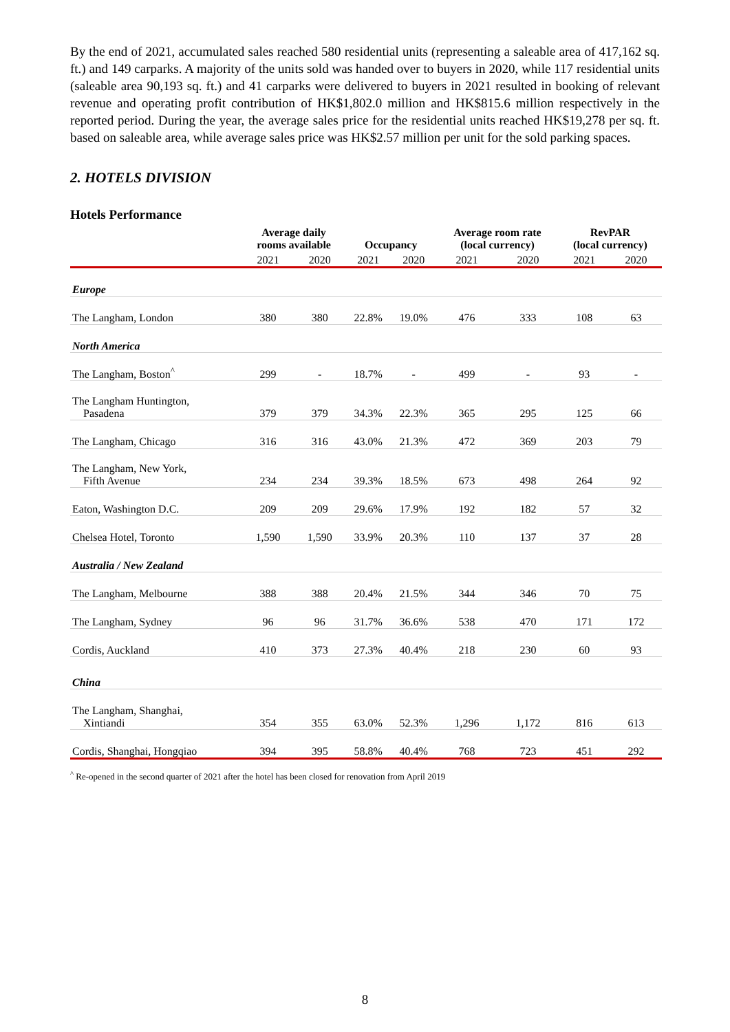By the end of 2021, accumulated sales reached 580 residential units (representing a saleable area of 417,162 sq. ft.) and 149 carparks. A majority of the units sold was handed over to buyers in 2020, while 117 residential units (saleable area 90,193 sq. ft.) and 41 carparks were delivered to buyers in 2021 resulted in booking of relevant revenue and operating profit contribution of HK$1,802.0 million and HK$815.6 million respectively in the reported period. During the year, the average sales price for the residential units reached HK$19,278 per sq. ft. based on saleable area, while average sales price was HK$2.57 million per unit for the sold parking spaces.
2. HOTELS DIVISION
Hotels Performance
| | Average daily rooms available | | Occupancy | | Average room rate (local currency) | | RevPAR (local currency) | |
| --- | --- | --- | --- | --- | --- | --- | --- | --- |
| | 2021 | 2020 | 2021 | 2020 | 2021 | 2020 | 2021 | 2020 |
| Europe | | | | | | | | |
| The Langham, London | 380 | 380 | 22.8% | 19.0% | 476 | 333 | 108 | 63 |
| North America | | | | | | | | |
| The Langham, Boston<sup>^</sup> | 299 | - | 18.7% | - | 499 | - | 93 | - |
| The Langham Huntington, Pasadena | 379 | 379 | 34.3% | 22.3% | 365 | 295 | 125 | 66 |
| The Langham, Chicago | 316 | 316 | 43.0% | 21.3% | 472 | 369 | 203 | 79 |
| The Langham, New York, Fifth Avenue | 234 | 234 | 39.3% | 18.5% | 673 | 498 | 264 | 92 |
| Eaton, Washington D.C. | 209 | 209 | 29.6% | 17.9% | 192 | 182 | 57 | 32 |
| Chelsea Hotel, Toronto | 1,590 | 1,590 | 33.9% | 20.3% | 110 | 137 | 37 | 28 |
| Australia / New Zealand | | | | | | | | |
| The Langham, Melbourne | 388 | 388 | 20.4% | 21.5% | 344 | 346 | 70 | 75 |
| The Langham, Sydney | 96 | 96 | 31.7% | 36.6% | 538 | 470 | 171 | 172 |
| Cordis, Auckland | 410 | 373 | 27.3% | 40.4% | 218 | 230 | 60 | 93 |
| China | | | | | | | | |
| The Langham, Shanghai, Xintiandi | 354 | 355 | 63.0% | 52.3% | 1,296 | 1,172 | 816 | 613 |
| Cordis, Shanghai, Hongqiao | 394 | 395 | 58.8% | 40.4% | 768 | 723 | 451 | 292 |
<sup>^</sup> Re-opened in the second quarter of 2021 after the hotel has been closed for renovation from April 2019
8